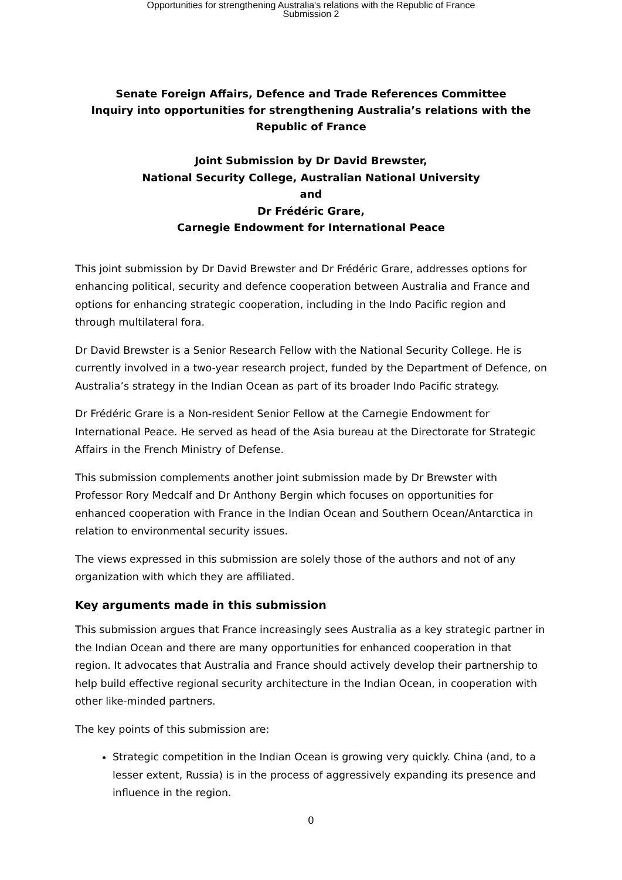Opportunities for strengthening Australia's relations with the Republic of France
Submission 2
Senate Foreign Affairs, Defence and Trade References Committee
Inquiry into opportunities for strengthening Australia’s relations with the Republic of France
Joint Submission by Dr David Brewster,
National Security College, Australian National University
and
Dr Frédéric Grare,
Carnegie Endowment for International Peace
This joint submission by Dr David Brewster and Dr Frédéric Grare, addresses options for enhancing political, security and defence cooperation between Australia and France and options for enhancing strategic cooperation, including in the Indo Pacific region and through multilateral fora.
Dr David Brewster is a Senior Research Fellow with the National Security College. He is currently involved in a two-year research project, funded by the Department of Defence, on Australia’s strategy in the Indian Ocean as part of its broader Indo Pacific strategy.
Dr Frédéric Grare is a Non-resident Senior Fellow at the Carnegie Endowment for International Peace. He served as head of the Asia bureau at the Directorate for Strategic Affairs in the French Ministry of Defense.
This submission complements another joint submission made by Dr Brewster with Professor Rory Medcalf and Dr Anthony Bergin which focuses on opportunities for enhanced cooperation with France in the Indian Ocean and Southern Ocean/Antarctica in relation to environmental security issues.
The views expressed in this submission are solely those of the authors and not of any organization with which they are affiliated.
Key arguments made in this submission
This submission argues that France increasingly sees Australia as a key strategic partner in the Indian Ocean and there are many opportunities for enhanced cooperation in that region. It advocates that Australia and France should actively develop their partnership to help build effective regional security architecture in the Indian Ocean, in cooperation with other like-minded partners.
The key points of this submission are:
Strategic competition in the Indian Ocean is growing very quickly. China (and, to a lesser extent, Russia) is in the process of aggressively expanding its presence and influence in the region.
0